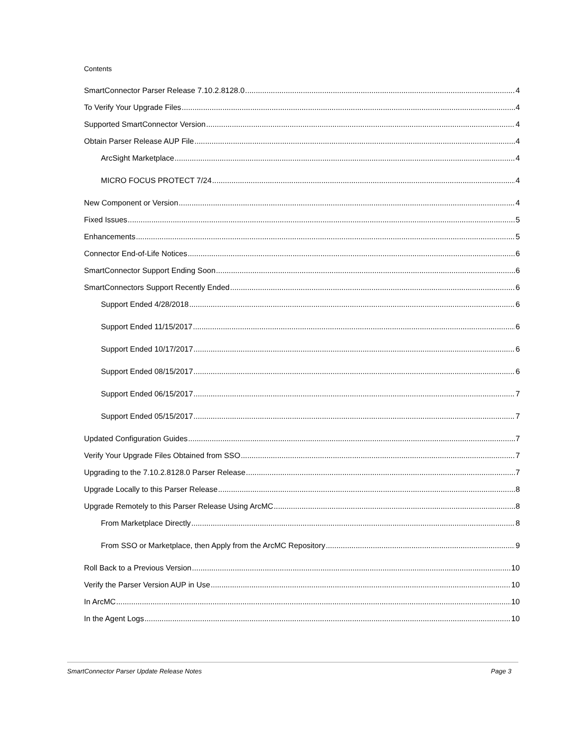Contents
SmartConnector Parser Release 7.10.2.8128.0 4
To Verify Your Upgrade Files 4
Supported SmartConnector Version 4
Obtain Parser Release AUP File 4
ArcSight Marketplace 4
MICRO FOCUS PROTECT 7/24 4
New Component or Version 4
Fixed Issues 5
Enhancements 5
Connector End-of-Life Notices 6
SmartConnector Support Ending Soon 6
SmartConnectors Support Recently Ended 6
Support Ended 4/28/2018 6
Support Ended 11/15/2017 6
Support Ended 10/17/2017 6
Support Ended 08/15/2017 6
Support Ended 06/15/2017 7
Support Ended 05/15/2017 7
Updated Configuration Guides 7
Verify Your Upgrade Files Obtained from SSO 7
Upgrading to the 7.10.2.8128.0 Parser Release 7
Upgrade Locally to this Parser Release 8
Upgrade Remotely to this Parser Release Using ArcMC 8
From Marketplace Directly 8
From SSO or Marketplace, then Apply from the ArcMC Repository 9
Roll Back to a Previous Version 10
Verify the Parser Version AUP in Use 10
In ArcMC 10
In the Agent Logs 10
SmartConnector Parser Update Release Notes Page 3